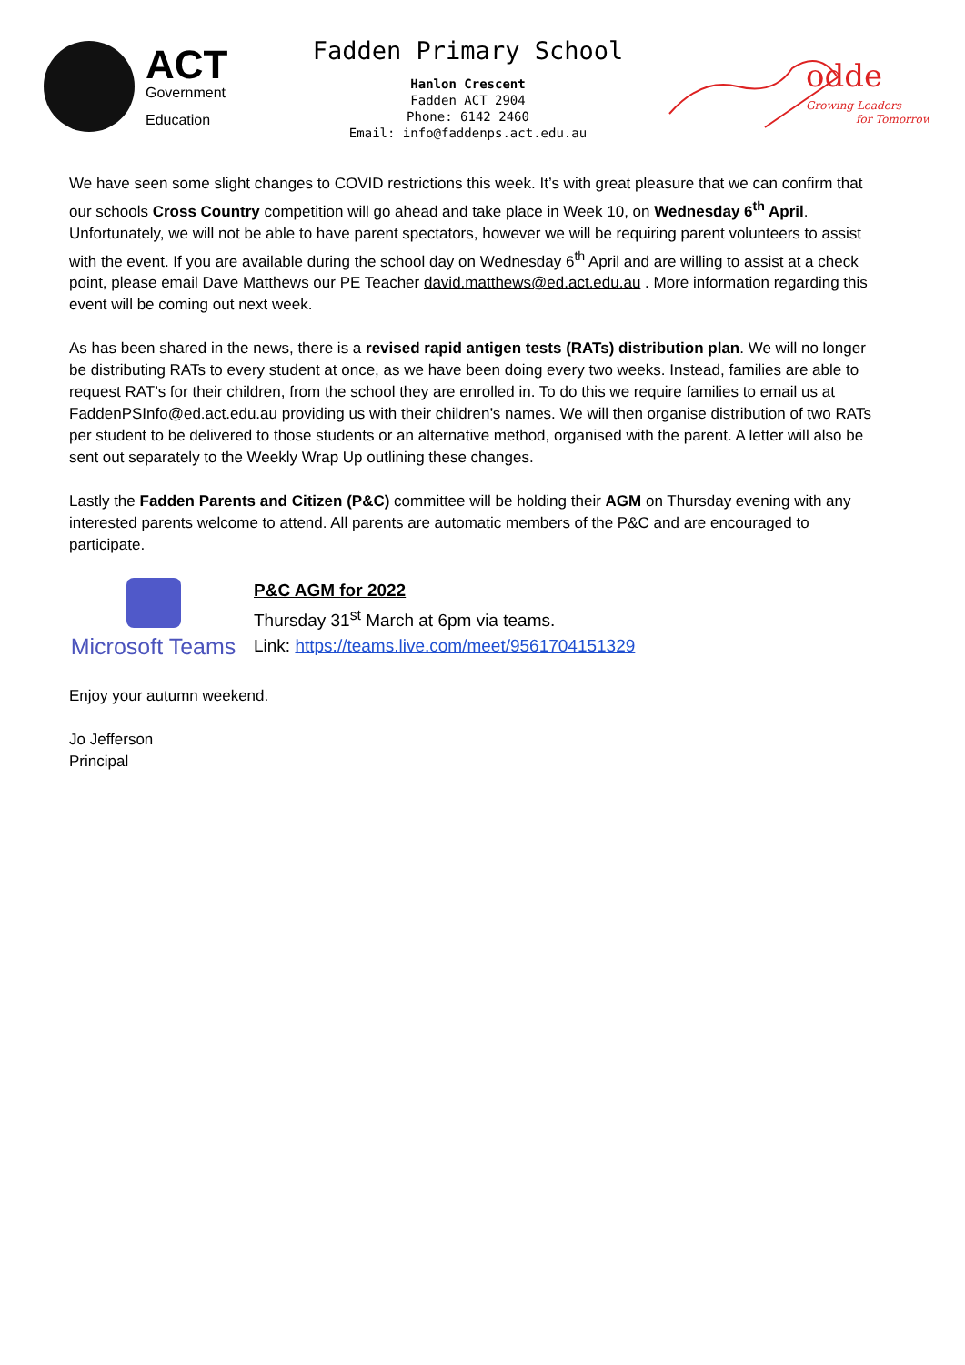ACT
Government
Education
Fadden Primary School
Hanlon Crescent
Fadden ACT 2904
Phone: 6142 2460
Email: info@faddenps.act.edu.au
odde
Growing Leaders
for Tomorrow
We have seen some slight changes to COVID restrictions this week. It’s with great pleasure that we can confirm that our schools Cross Country competition will go ahead and take place in Week 10, on Wednesday 6<sup>th</sup> April. Unfortunately, we will not be able to have parent spectators, however we will be requiring parent volunteers to assist with the event. If you are available during the school day on Wednesday 6<sup>th</sup> April and are willing to assist at a check point, please email Dave Matthews our PE Teacher david.matthews@ed.act.edu.au . More information regarding this event will be coming out next week.
As has been shared in the news, there is a revised rapid antigen tests (RATs) distribution plan. We will no longer be distributing RATs to every student at once, as we have been doing every two weeks. Instead, families are able to request RAT’s for their children, from the school they are enrolled in. To do this we require families to email us at FaddenPSInfo@ed.act.edu.au providing us with their children’s names. We will then organise distribution of two RATs per student to be delivered to those students or an alternative method, organised with the parent. A letter will also be sent out separately to the Weekly Wrap Up outlining these changes.
Lastly the Fadden Parents and Citizen (P&C) committee will be holding their AGM on Thursday evening with any interested parents welcome to attend. All parents are automatic members of the P&C and are encouraged to participate.
Microsoft Teams
P&C AGM for 2022
Thursday 31<sup>st</sup> March at 6pm via teams.
Link: https://teams.live.com/meet/9561704151329
Enjoy your autumn weekend.
Jo Jefferson
Principal